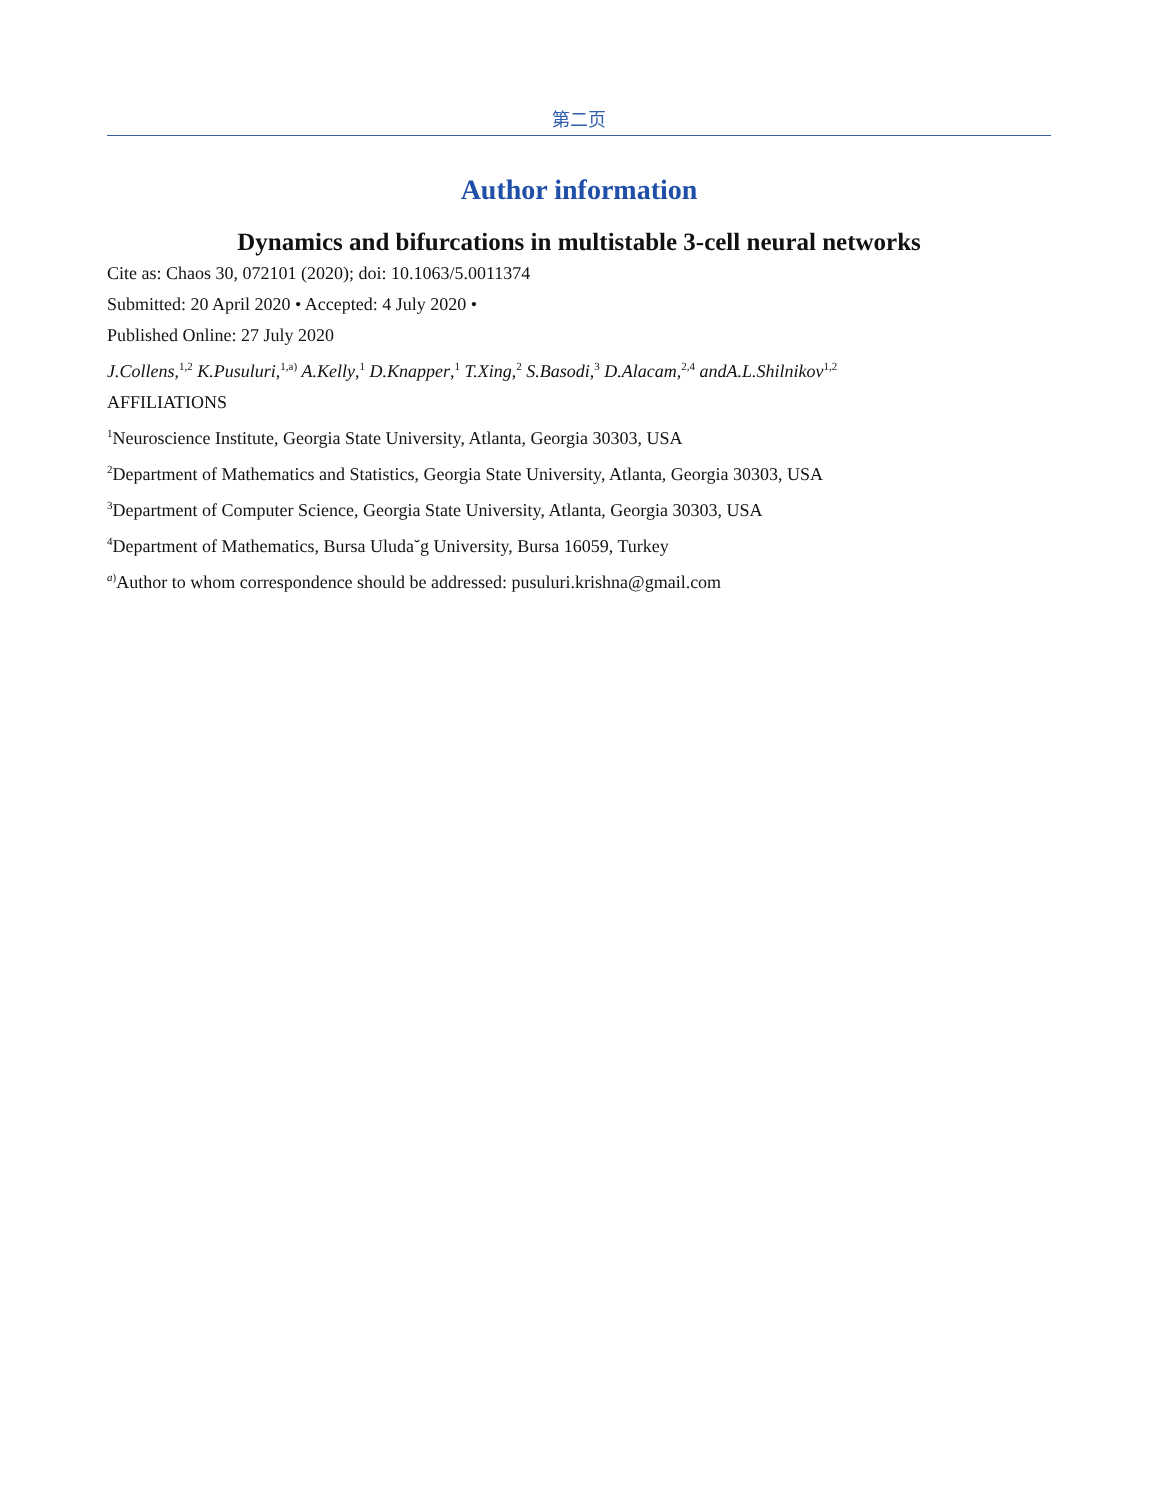第二页
Author information
Dynamics and bifurcations in multistable 3-cell neural networks
Cite as: Chaos 30, 072101 (2020); doi: 10.1063/5.0011374
Submitted: 20 April 2020 • Accepted: 4 July 2020 •
Published Online: 27 July 2020
J.Collens,<sup>1,2</sup> K.Pusuluri,<sup>1,a)</sup> A.Kelly,<sup>1</sup> D.Knapper,<sup>1</sup> T.Xing,<sup>2</sup> S.Basodi,<sup>3</sup> D.Alacam,<sup>2,4</sup> andA.L.Shilnikov<sup>1,2</sup>
AFFILIATIONS
<sup>1</sup> Neuroscience Institute, Georgia State University, Atlanta, Georgia 30303, USA
<sup>2</sup> Department of Mathematics and Statistics, Georgia State University, Atlanta, Georgia 30303, USA
<sup>3</sup> Department of Computer Science, Georgia State University, Atlanta, Georgia 30303, USA
<sup>4</sup> Department of Mathematics, Bursa Uluda˘g University, Bursa 16059, Turkey
<sup>a)</sup> Author to whom correspondence should be addressed: pusuluri.krishna@gmail.com